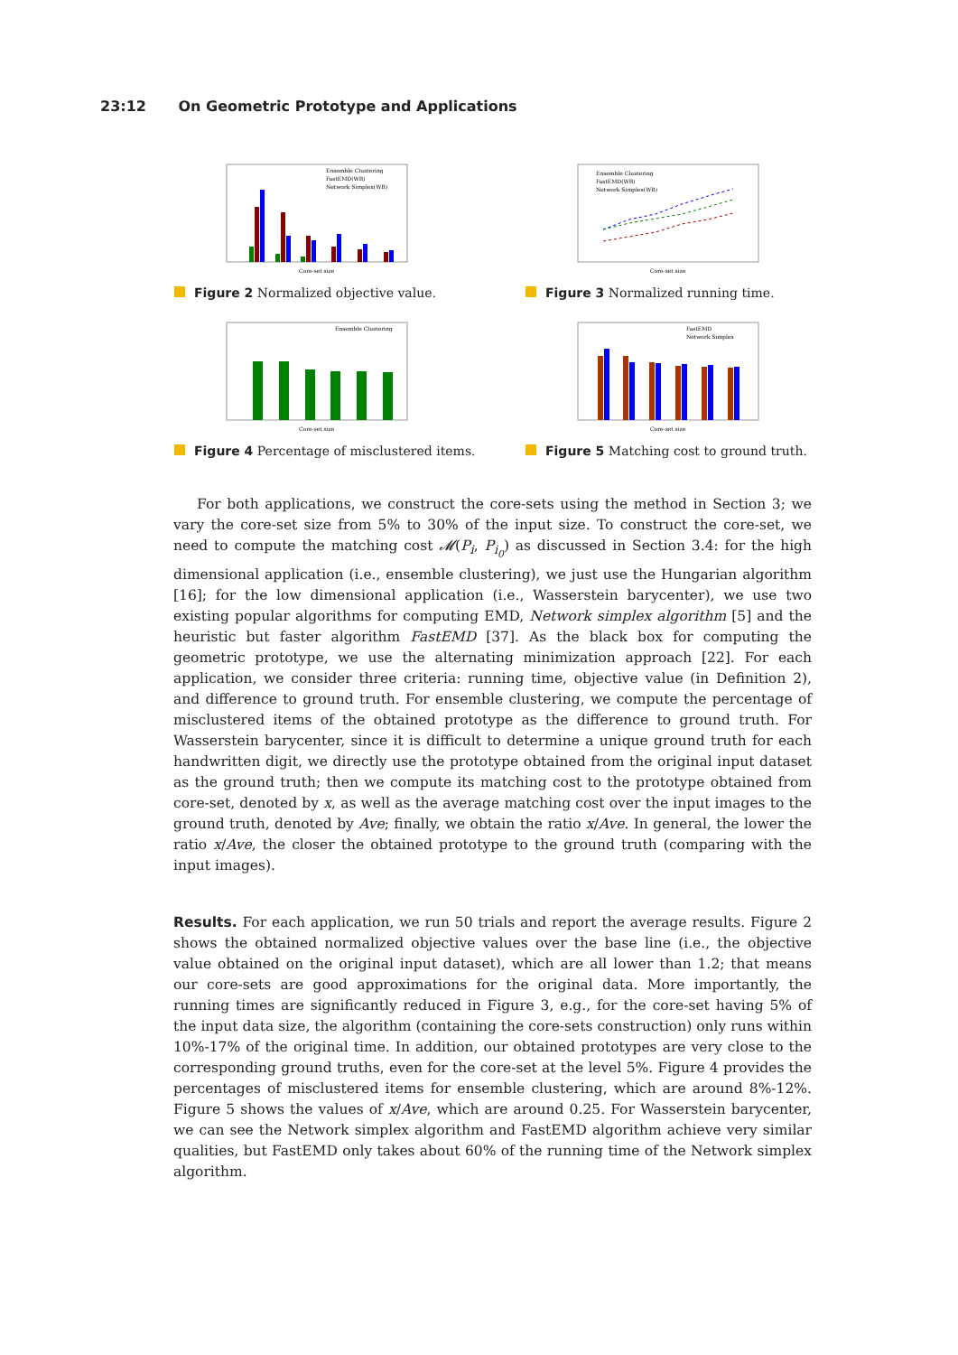23:12 On Geometric Prototype and Applications
Ensemble Clustering
FastEMD(WB)
Network Simplex(WB)
Core-set size
Figure 2 Normalized objective value.
Ensemble Clustering
FastEMD(WB)
Network Simplex(WB)
Core-set size
Figure 3 Normalized running time.
Ensemble Clustering
Core-set size
Figure 4 Percentage of misclustered items.
FastEMD
Network Simplex
Core-set size
Figure 5 Matching cost to ground truth.
For both applications, we construct the core-sets using the method in Section 3; we vary the core-set size from 5% to 30% of the input size. To construct the core-set, we need to compute the matching cost 𝓜(P<sub>i</sub>, P<sub>i<sub>0</sub></sub>) as discussed in Section 3.4: for the high dimensional application (i.e., ensemble clustering), we just use the Hungarian algorithm [16]; for the low dimensional application (i.e., Wasserstein barycenter), we use two existing popular algorithms for computing EMD, Network simplex algorithm [5] and the heuristic but faster algorithm FastEMD [37]. As the black box for computing the geometric prototype, we use the alternating minimization approach [22]. For each application, we consider three criteria: running time, objective value (in Definition 2), and difference to ground truth. For ensemble clustering, we compute the percentage of misclustered items of the obtained prototype as the difference to ground truth. For Wasserstein barycenter, since it is difficult to determine a unique ground truth for each handwritten digit, we directly use the prototype obtained from the original input dataset as the ground truth; then we compute its matching cost to the prototype obtained from core-set, denoted by x, as well as the average matching cost over the input images to the ground truth, denoted by Ave; finally, we obtain the ratio x/Ave. In general, the lower the ratio x/Ave, the closer the obtained prototype to the ground truth (comparing with the input images).
Results. For each application, we run 50 trials and report the average results. Figure 2 shows the obtained normalized objective values over the base line (i.e., the objective value obtained on the original input dataset), which are all lower than 1.2; that means our core-sets are good approximations for the original data. More importantly, the running times are significantly reduced in Figure 3, e.g., for the core-set having 5% of the input data size, the algorithm (containing the core-sets construction) only runs within 10%-17% of the original time. In addition, our obtained prototypes are very close to the corresponding ground truths, even for the core-set at the level 5%. Figure 4 provides the percentages of misclustered items for ensemble clustering, which are around 8%-12%. Figure 5 shows the values of x/Ave, which are around 0.25. For Wasserstein barycenter, we can see the Network simplex algorithm and FastEMD algorithm achieve very similar qualities, but FastEMD only takes about 60% of the running time of the Network simplex algorithm.